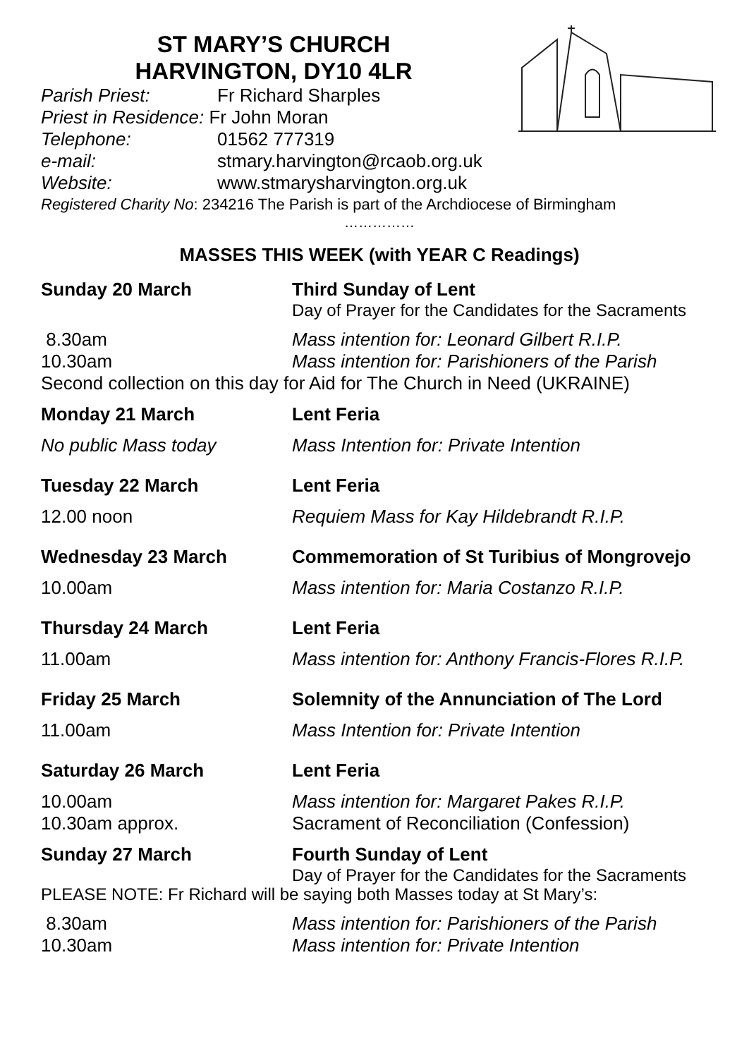ST MARY’S CHURCH
HARVINGTON, DY10 4LR
Parish Priest: Fr Richard Sharples
Priest in Residence: Fr John Moran
Telephone: 01562 777319
e-mail: stmary.harvington@rcaob.org.uk
Website: www.stmarysharvington.org.uk
Registered Charity No: 234216 The Parish is part of the Archdiocese of Birmingham
……………
MASSES THIS WEEK (with YEAR C Readings)
Sunday 20 March Third Sunday of Lent
Day of Prayer for the Candidates for the Sacraments
8.30am Mass intention for: Leonard Gilbert R.I.P.
10.30am Mass intention for: Parishioners of the Parish
Second collection on this day for Aid for The Church in Need (UKRAINE)
Monday 21 March Lent Feria
No public Mass today Mass Intention for: Private Intention
Tuesday 22 March Lent Feria
12.00 noon Requiem Mass for Kay Hildebrandt R.I.P.
Wednesday 23 March Commemoration of St Turibius of Mongrovejo
10.00am Mass intention for: Maria Costanzo R.I.P.
Thursday 24 March Lent Feria
11.00am Mass intention for: Anthony Francis-Flores R.I.P.
Friday 25 March Solemnity of the Annunciation of The Lord
11.00am Mass Intention for: Private Intention
Saturday 26 March Lent Feria
10.00am Mass intention for: Margaret Pakes R.I.P.
10.30am approx. Sacrament of Reconciliation (Confession)
Sunday 27 March Fourth Sunday of Lent
Day of Prayer for the Candidates for the Sacraments
PLEASE NOTE: Fr Richard will be saying both Masses today at St Mary’s:
8.30am Mass intention for: Parishioners of the Parish
10.30am Mass intention for: Private Intention